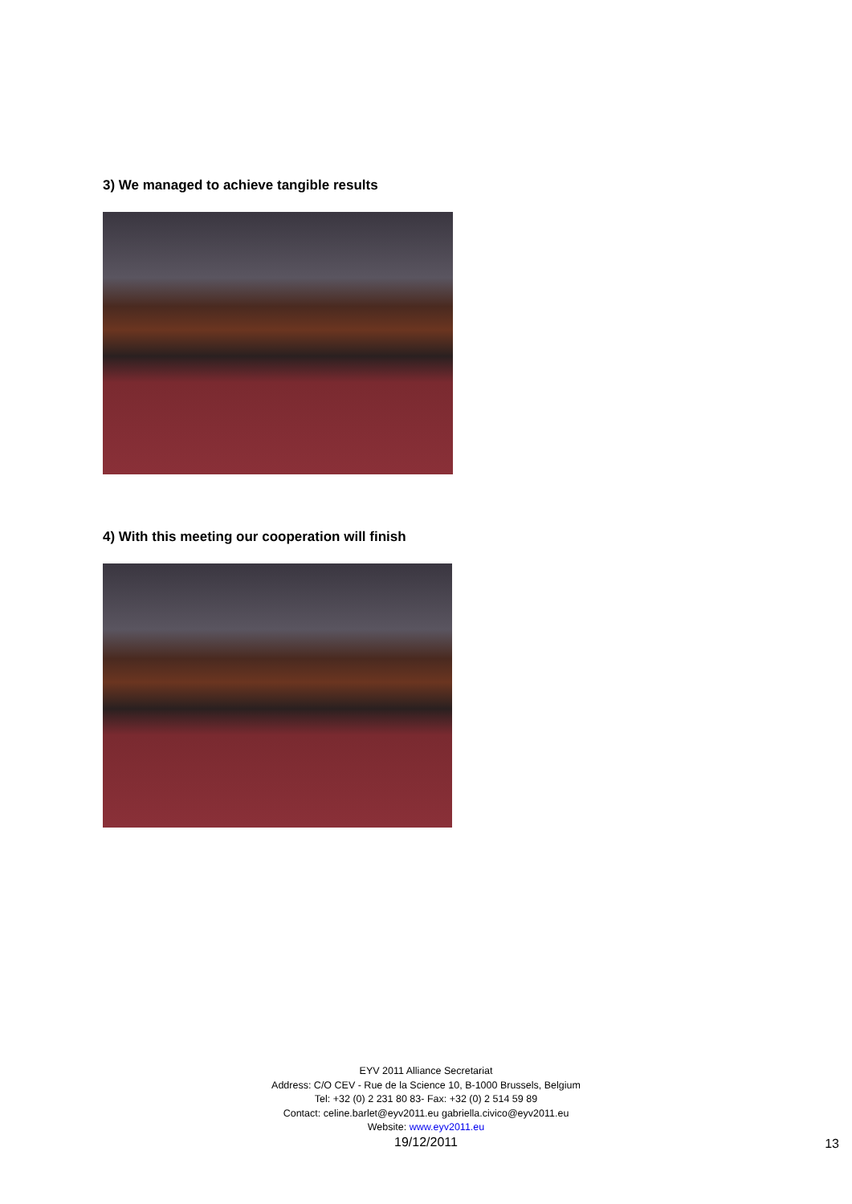3) We managed to achieve tangible results
4) With this meeting our cooperation will finish
EYV 2011 Alliance Secretariat
Address: C/O CEV - Rue de la Science 10, B-1000 Brussels, Belgium
Tel: +32 (0) 2 231 80 83- Fax: +32 (0) 2 514 59 89
Contact: celine.barlet@eyv2011.eu gabriella.civico@eyv2011.eu
Website: www.eyv2011.eu
19/12/2011
13